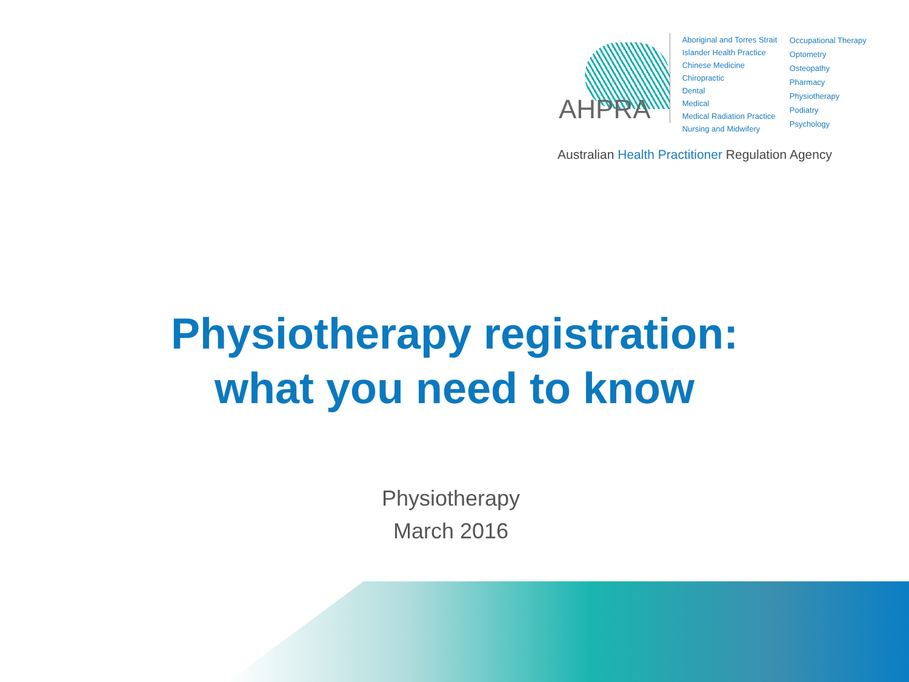AHPRA
Aboriginal and Torres Strait Islander Health Practice
Chinese Medicine
Chiropractic
Dental
Medical
Medical Radiation Practice
Nursing and Midwifery
Occupational Therapy
Optometry
Osteopathy
Pharmacy
Physiotherapy
Podiatry
Psychology
Australian Health Practitioner Regulation Agency
Physiotherapy registration:
what you need to know
Physiotherapy
March 2016